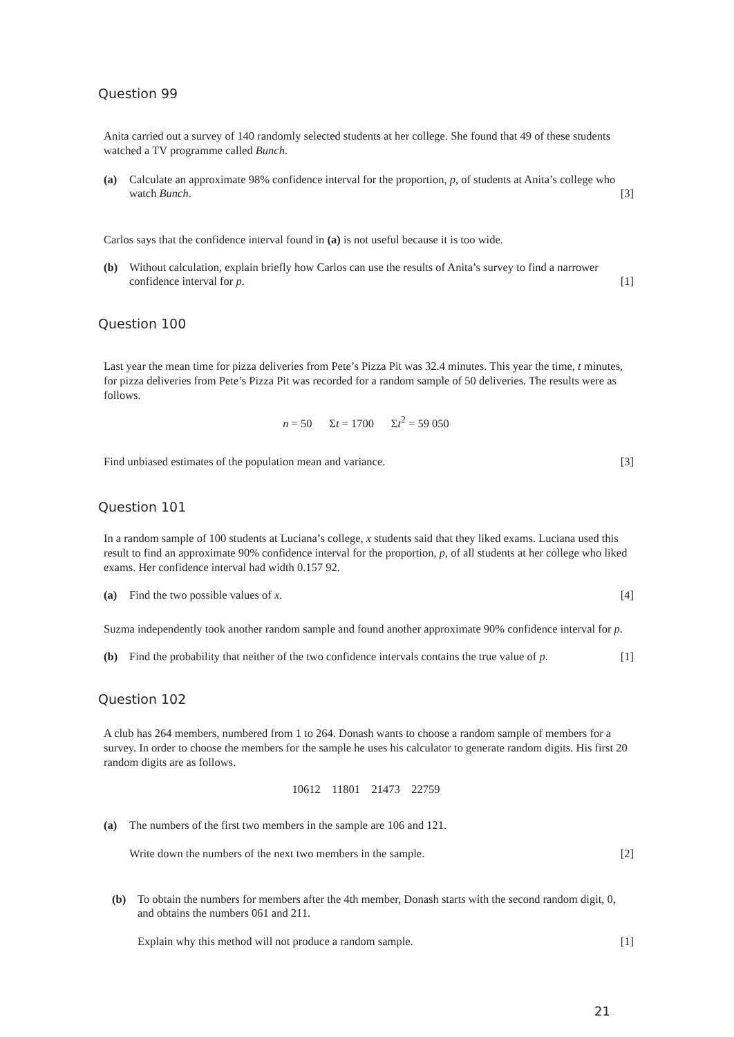Question 99
Anita carried out a survey of 140 randomly selected students at her college. She found that 49 of these students watched a TV programme called Bunch.
(a) Calculate an approximate 98% confidence interval for the proportion, p, of students at Anita’s college who watch Bunch. [3]
Carlos says that the confidence interval found in (a) is not useful because it is too wide.
(b) Without calculation, explain briefly how Carlos can use the results of Anita’s survey to find a narrower confidence interval for p. [1]
Question 100
Last year the mean time for pizza deliveries from Pete’s Pizza Pit was 32.4 minutes. This year the time, t minutes, for pizza deliveries from Pete’s Pizza Pit was recorded for a random sample of 50 deliveries. The results were as follows.
n = 50 Σt = 1700 Σt<sup>2</sup> = 59 050
Find unbiased estimates of the population mean and variance. [3]
Question 101
In a random sample of 100 students at Luciana’s college, x students said that they liked exams. Luciana used this result to find an approximate 90% confidence interval for the proportion, p, of all students at her college who liked exams. Her confidence interval had width 0.157 92.
(a) Find the two possible values of x. [4]
Suzma independently took another random sample and found another approximate 90% confidence interval for p.
(b) Find the probability that neither of the two confidence intervals contains the true value of p. [1]
Question 102
A club has 264 members, numbered from 1 to 264. Donash wants to choose a random sample of members for a survey. In order to choose the members for the sample he uses his calculator to generate random digits. His first 20 random digits are as follows.
10612 11801 21473 22759
(a) The numbers of the first two members in the sample are 106 and 121.
Write down the numbers of the next two members in the sample. [2]
(b) To obtain the numbers for members after the 4th member, Donash starts with the second random digit, 0, and obtains the numbers 061 and 211.
Explain why this method will not produce a random sample. [1]
21